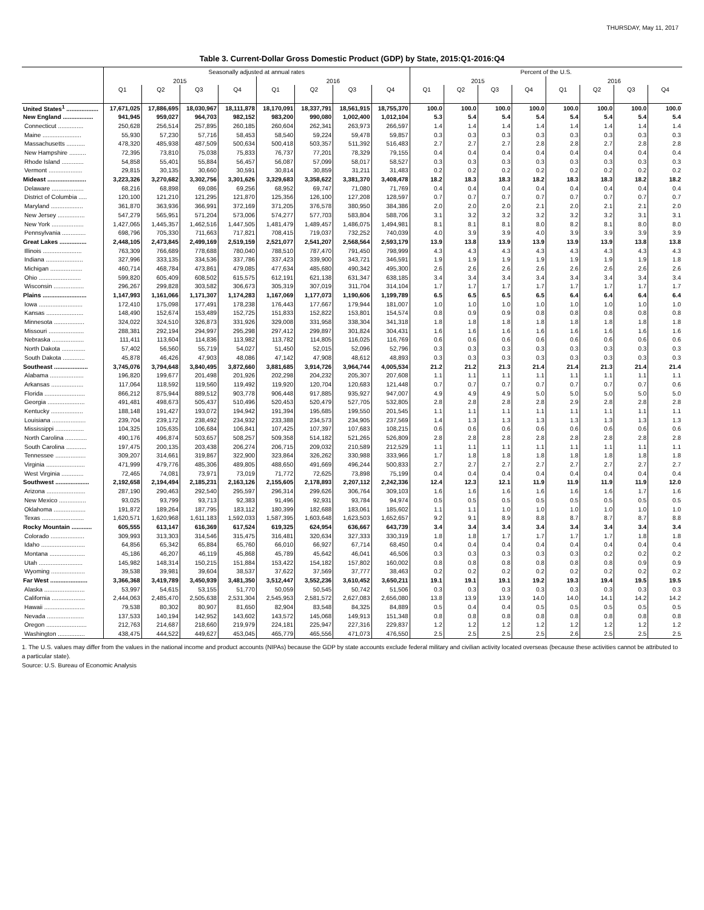THURSDAY, May 11, 2017
Table 3. Current-Dollar Gross Domestic Product (GDP) by State, 2015:Q1-2016:Q4
| | Seasonally adjusted at annual rates | | | | | | | | Percent of the U.S. | | | | | | | |
| --- | --- | --- | --- | --- | --- | --- | --- | --- | --- | --- | --- | --- | --- | --- | --- | --- |
| | 2015 | | | | 2016 | | | | 2015 | | | | 2016 | | | |
| | Q1 | Q2 | Q3 | Q4 | Q1 | Q2 | Q3 | Q4 | Q1 | Q2 | Q3 | Q4 | Q1 | Q2 | Q3 | Q4 |
| United States<sup>1</sup> ................... | 17,671,025 | 17,886,695 | 18,030,967 | 18,111,878 | 18,170,091 | 18,337,791 | 18,561,915 | 18,755,370 | 100.0 | 100.0 | 100.0 | 100.0 | 100.0 | 100.0 | 100.0 | 100.0 |
| New England .................. | 941,945 | 959,027 | 964,703 | 982,152 | 983,200 | 990,080 | 1,002,400 | 1,012,104 | 5.3 | 5.4 | 5.4 | 5.4 | 5.4 | 5.4 | 5.4 | 5.4 |
| Connecticut ............... | 250,628 | 256,514 | 257,895 | 260,185 | 260,604 | 262,341 | 263,973 | 266,597 | 1.4 | 1.4 | 1.4 | 1.4 | 1.4 | 1.4 | 1.4 | 1.4 |
| Maine ....................... | 55,930 | 57,230 | 57,716 | 58,453 | 58,540 | 59,224 | 59,478 | 59,857 | 0.3 | 0.3 | 0.3 | 0.3 | 0.3 | 0.3 | 0.3 | 0.3 |
| Massachusetts ........... | 478,320 | 485,938 | 487,509 | 500,634 | 500,418 | 503,357 | 511,392 | 516,483 | 2.7 | 2.7 | 2.7 | 2.8 | 2.8 | 2.7 | 2.8 | 2.8 |
| New Hampshire .......... | 72,395 | 73,810 | 75,038 | 75,833 | 76,737 | 77,201 | 78,329 | 79,155 | 0.4 | 0.4 | 0.4 | 0.4 | 0.4 | 0.4 | 0.4 | 0.4 |
| Rhode Island ............. | 54,858 | 55,401 | 55,884 | 56,457 | 56,087 | 57,099 | 58,017 | 58,527 | 0.3 | 0.3 | 0.3 | 0.3 | 0.3 | 0.3 | 0.3 | 0.3 |
| Vermont .................... | 29,815 | 30,135 | 30,660 | 30,591 | 30,814 | 30,859 | 31,211 | 31,483 | 0.2 | 0.2 | 0.2 | 0.2 | 0.2 | 0.2 | 0.2 | 0.2 |
| Mideast ....................... | 3,223,326 | 3,270,682 | 3,302,756 | 3,301,626 | 3,329,683 | 3,358,622 | 3,381,370 | 3,408,478 | 18.2 | 18.3 | 18.3 | 18.2 | 18.3 | 18.3 | 18.2 | 18.2 |
| Delaware ................... | 68,216 | 68,898 | 69,086 | 69,256 | 68,952 | 69,747 | 71,080 | 71,769 | 0.4 | 0.4 | 0.4 | 0.4 | 0.4 | 0.4 | 0.4 | 0.4 |
| District of Columbia ..... | 120,100 | 121,210 | 121,295 | 121,870 | 125,356 | 126,100 | 127,208 | 128,597 | 0.7 | 0.7 | 0.7 | 0.7 | 0.7 | 0.7 | 0.7 | 0.7 |
| Maryland ................... | 361,870 | 363,936 | 366,991 | 372,169 | 371,205 | 376,578 | 380,950 | 384,386 | 2.0 | 2.0 | 2.0 | 2.1 | 2.0 | 2.1 | 2.1 | 2.0 |
| New Jersey ................ | 547,279 | 565,951 | 571,204 | 573,006 | 574,277 | 577,703 | 583,804 | 588,706 | 3.1 | 3.2 | 3.2 | 3.2 | 3.2 | 3.2 | 3.1 | 3.1 |
| New York ................... | 1,427,065 | 1,445,357 | 1,462,516 | 1,447,505 | 1,481,479 | 1,489,457 | 1,486,075 | 1,494,981 | 8.1 | 8.1 | 8.1 | 8.0 | 8.2 | 8.1 | 8.0 | 8.0 |
| Pennsylvania .............. | 698,796 | 705,330 | 711,663 | 717,821 | 708,415 | 719,037 | 732,252 | 740,039 | 4.0 | 3.9 | 3.9 | 4.0 | 3.9 | 3.9 | 3.9 | 3.9 |
| Great Lakes ................ | 2,448,105 | 2,473,845 | 2,499,169 | 2,519,159 | 2,521,077 | 2,541,207 | 2,568,564 | 2,593,179 | 13.9 | 13.8 | 13.9 | 13.9 | 13.9 | 13.9 | 13.8 | 13.8 |
| Illinois ....................... | 763,309 | 766,689 | 778,688 | 780,040 | 788,510 | 787,470 | 791,450 | 798,999 | 4.3 | 4.3 | 4.3 | 4.3 | 4.3 | 4.3 | 4.3 | 4.3 |
| Indiana ...................... | 327,996 | 333,135 | 334,536 | 337,786 | 337,423 | 339,900 | 343,721 | 346,591 | 1.9 | 1.9 | 1.9 | 1.9 | 1.9 | 1.9 | 1.9 | 1.8 |
| Michigan ................... | 460,714 | 468,784 | 473,861 | 479,085 | 477,634 | 485,680 | 490,342 | 495,300 | 2.6 | 2.6 | 2.6 | 2.6 | 2.6 | 2.6 | 2.6 | 2.6 |
| Ohio ......................... | 599,820 | 605,409 | 608,502 | 615,575 | 612,191 | 621,138 | 631,347 | 638,185 | 3.4 | 3.4 | 3.4 | 3.4 | 3.4 | 3.4 | 3.4 | 3.4 |
| Wisconsin .................. | 296,267 | 299,828 | 303,582 | 306,673 | 305,319 | 307,019 | 311,704 | 314,104 | 1.7 | 1.7 | 1.7 | 1.7 | 1.7 | 1.7 | 1.7 | 1.7 |
| Plains .......................... | 1,147,993 | 1,161,066 | 1,171,307 | 1,174,283 | 1,167,069 | 1,177,073 | 1,190,606 | 1,199,789 | 6.5 | 6.5 | 6.5 | 6.5 | 6.4 | 6.4 | 6.4 | 6.4 |
| Iowa .......................... | 172,410 | 175,098 | 177,491 | 178,238 | 176,443 | 177,667 | 179,944 | 181,007 | 1.0 | 1.0 | 1.0 | 1.0 | 1.0 | 1.0 | 1.0 | 1.0 |
| Kansas ...................... | 148,490 | 152,674 | 153,489 | 152,725 | 151,833 | 152,822 | 153,801 | 154,574 | 0.8 | 0.9 | 0.9 | 0.8 | 0.8 | 0.8 | 0.8 | 0.8 |
| Minnesota .................. | 324,022 | 324,510 | 326,873 | 331,926 | 329,008 | 331,958 | 338,304 | 341,318 | 1.8 | 1.8 | 1.8 | 1.8 | 1.8 | 1.8 | 1.8 | 1.8 |
| Missouri ..................... | 288,381 | 292,194 | 294,997 | 295,298 | 297,412 | 299,897 | 301,824 | 304,431 | 1.6 | 1.6 | 1.6 | 1.6 | 1.6 | 1.6 | 1.6 | 1.6 |
| Nebraska ................... | 111,411 | 113,604 | 114,836 | 113,982 | 113,782 | 114,805 | 116,025 | 116,769 | 0.6 | 0.6 | 0.6 | 0.6 | 0.6 | 0.6 | 0.6 | 0.6 |
| North Dakota .............. | 57,402 | 56,560 | 55,719 | 54,027 | 51,450 | 52,015 | 52,096 | 52,796 | 0.3 | 0.3 | 0.3 | 0.3 | 0.3 | 0.3 | 0.3 | 0.3 |
| South Dakota ............. | 45,878 | 46,426 | 47,903 | 48,086 | 47,142 | 47,908 | 48,612 | 48,893 | 0.3 | 0.3 | 0.3 | 0.3 | 0.3 | 0.3 | 0.3 | 0.3 |
| Southeast .................... | 3,745,076 | 3,794,648 | 3,840,495 | 3,872,660 | 3,881,685 | 3,914,726 | 3,964,744 | 4,005,534 | 21.2 | 21.2 | 21.3 | 21.4 | 21.4 | 21.3 | 21.4 | 21.4 |
| Alabama .................... | 196,820 | 199,677 | 201,498 | 201,926 | 202,298 | 204,232 | 205,307 | 207,608 | 1.1 | 1.1 | 1.1 | 1.1 | 1.1 | 1.1 | 1.1 | 1.1 |
| Arkansas ................... | 117,064 | 118,592 | 119,560 | 119,492 | 119,920 | 120,704 | 120,683 | 121,448 | 0.7 | 0.7 | 0.7 | 0.7 | 0.7 | 0.7 | 0.7 | 0.6 |
| Florida ........................ | 866,212 | 875,944 | 889,512 | 903,778 | 906,448 | 917,885 | 935,927 | 947,007 | 4.9 | 4.9 | 4.9 | 5.0 | 5.0 | 5.0 | 5.0 | 5.0 |
| Georgia ...................... | 491,481 | 498,673 | 505,437 | 510,496 | 520,453 | 520,479 | 527,705 | 532,805 | 2.8 | 2.8 | 2.8 | 2.8 | 2.9 | 2.8 | 2.8 | 2.8 |
| Kentucky ................... | 188,148 | 191,427 | 193,072 | 194,942 | 191,394 | 195,685 | 199,550 | 201,545 | 1.1 | 1.1 | 1.1 | 1.1 | 1.1 | 1.1 | 1.1 | 1.1 |
| Louisiana .................... | 239,704 | 239,172 | 238,492 | 234,932 | 233,388 | 234,573 | 234,905 | 237,569 | 1.4 | 1.3 | 1.3 | 1.3 | 1.3 | 1.3 | 1.3 | 1.3 |
| Mississippi ................. | 104,325 | 105,635 | 106,684 | 106,841 | 107,425 | 107,397 | 107,683 | 108,215 | 0.6 | 0.6 | 0.6 | 0.6 | 0.6 | 0.6 | 0.6 | 0.6 |
| North Carolina ............. | 490,176 | 496,874 | 503,657 | 508,257 | 509,358 | 514,182 | 521,265 | 526,809 | 2.8 | 2.8 | 2.8 | 2.8 | 2.8 | 2.8 | 2.8 | 2.8 |
| South Carolina ............ | 197,475 | 200,135 | 203,438 | 206,274 | 206,715 | 209,032 | 210,589 | 212,529 | 1.1 | 1.1 | 1.1 | 1.1 | 1.1 | 1.1 | 1.1 | 1.1 |
| Tennessee .................. | 309,207 | 314,661 | 319,867 | 322,900 | 323,864 | 326,262 | 330,988 | 333,966 | 1.7 | 1.8 | 1.8 | 1.8 | 1.8 | 1.8 | 1.8 | 1.8 |
| Virginia ....................... | 471,999 | 479,776 | 485,306 | 489,805 | 488,650 | 491,669 | 496,244 | 500,833 | 2.7 | 2.7 | 2.7 | 2.7 | 2.7 | 2.7 | 2.7 | 2.7 |
| West Virginia ............. | 72,465 | 74,081 | 73,971 | 73,019 | 71,772 | 72,625 | 73,898 | 75,199 | 0.4 | 0.4 | 0.4 | 0.4 | 0.4 | 0.4 | 0.4 | 0.4 |
| Southwest .................... | 2,192,658 | 2,194,494 | 2,185,231 | 2,163,126 | 2,155,605 | 2,178,893 | 2,207,112 | 2,242,336 | 12.4 | 12.3 | 12.1 | 11.9 | 11.9 | 11.9 | 11.9 | 12.0 |
| Arizona ....................... | 287,190 | 290,463 | 292,540 | 295,597 | 296,314 | 299,626 | 306,764 | 309,103 | 1.6 | 1.6 | 1.6 | 1.6 | 1.6 | 1.6 | 1.7 | 1.6 |
| New Mexico ................ | 93,025 | 93,799 | 93,713 | 92,383 | 91,496 | 92,931 | 93,784 | 94,974 | 0.5 | 0.5 | 0.5 | 0.5 | 0.5 | 0.5 | 0.5 | 0.5 |
| Oklahoma ................... | 191,872 | 189,264 | 187,795 | 183,112 | 180,399 | 182,688 | 183,061 | 185,602 | 1.1 | 1.1 | 1.0 | 1.0 | 1.0 | 1.0 | 1.0 | 1.0 |
| Texas ......................... | 1,620,571 | 1,620,968 | 1,611,183 | 1,592,033 | 1,587,395 | 1,603,648 | 1,623,503 | 1,652,657 | 9.2 | 9.1 | 8.9 | 8.8 | 8.7 | 8.7 | 8.7 | 8.8 |
| Rocky Mountain ............ | 605,555 | 613,147 | 616,369 | 617,524 | 619,325 | 624,954 | 636,667 | 643,739 | 3.4 | 3.4 | 3.4 | 3.4 | 3.4 | 3.4 | 3.4 | 3.4 |
| Colorado .................... | 309,993 | 313,303 | 314,546 | 315,475 | 316,481 | 320,634 | 327,333 | 330,319 | 1.8 | 1.8 | 1.7 | 1.7 | 1.7 | 1.7 | 1.8 | 1.8 |
| Idaho .......................... | 64,856 | 65,342 | 65,884 | 65,760 | 66,010 | 66,927 | 67,714 | 68,450 | 0.4 | 0.4 | 0.4 | 0.4 | 0.4 | 0.4 | 0.4 | 0.4 |
| Montana ..................... | 45,186 | 46,207 | 46,119 | 45,868 | 45,789 | 45,642 | 46,041 | 46,506 | 0.3 | 0.3 | 0.3 | 0.3 | 0.3 | 0.2 | 0.2 | 0.2 |
| Utah .......................... | 145,982 | 148,314 | 150,215 | 151,884 | 153,422 | 154,182 | 157,802 | 160,002 | 0.8 | 0.8 | 0.8 | 0.8 | 0.8 | 0.8 | 0.9 | 0.9 |
| Wyoming .................... | 39,538 | 39,981 | 39,604 | 38,537 | 37,622 | 37,569 | 37,777 | 38,463 | 0.2 | 0.2 | 0.2 | 0.2 | 0.2 | 0.2 | 0.2 | 0.2 |
| Far West ...................... | 3,366,368 | 3,419,789 | 3,450,939 | 3,481,350 | 3,512,447 | 3,552,236 | 3,610,452 | 3,650,211 | 19.1 | 19.1 | 19.1 | 19.2 | 19.3 | 19.4 | 19.5 | 19.5 |
| Alaska ........................ | 53,997 | 54,615 | 53,155 | 51,770 | 50,059 | 50,545 | 50,742 | 51,506 | 0.3 | 0.3 | 0.3 | 0.3 | 0.3 | 0.3 | 0.3 | 0.3 |
| California .................... | 2,444,063 | 2,485,470 | 2,505,638 | 2,531,304 | 2,545,953 | 2,581,572 | 2,627,083 | 2,656,080 | 13.8 | 13.9 | 13.9 | 14.0 | 14.0 | 14.1 | 14.2 | 14.2 |
| Hawaii ........................ | 79,538 | 80,302 | 80,907 | 81,650 | 82,904 | 83,548 | 84,325 | 84,889 | 0.5 | 0.4 | 0.4 | 0.5 | 0.5 | 0.5 | 0.5 | 0.5 |
| Nevada ...................... | 137,533 | 140,194 | 142,952 | 143,602 | 143,572 | 145,068 | 149,913 | 151,348 | 0.8 | 0.8 | 0.8 | 0.8 | 0.8 | 0.8 | 0.8 | 0.8 |
| Oregon ........................ | 212,763 | 214,687 | 218,660 | 219,979 | 224,181 | 225,947 | 227,316 | 229,837 | 1.2 | 1.2 | 1.2 | 1.2 | 1.2 | 1.2 | 1.2 | 1.2 |
| Washington ................ | 438,475 | 444,522 | 449,627 | 453,045 | 465,779 | 465,556 | 471,073 | 476,550 | 2.5 | 2.5 | 2.5 | 2.5 | 2.6 | 2.5 | 2.5 | 2.5 |
1. The U.S. values may differ from the values in the national income and product accounts (NIPAs) because the GDP by state accounts exclude federal military and civilian activity located overseas (because these activities cannot be attributed to a particular state).
Source: U.S. Bureau of Economic Analysis